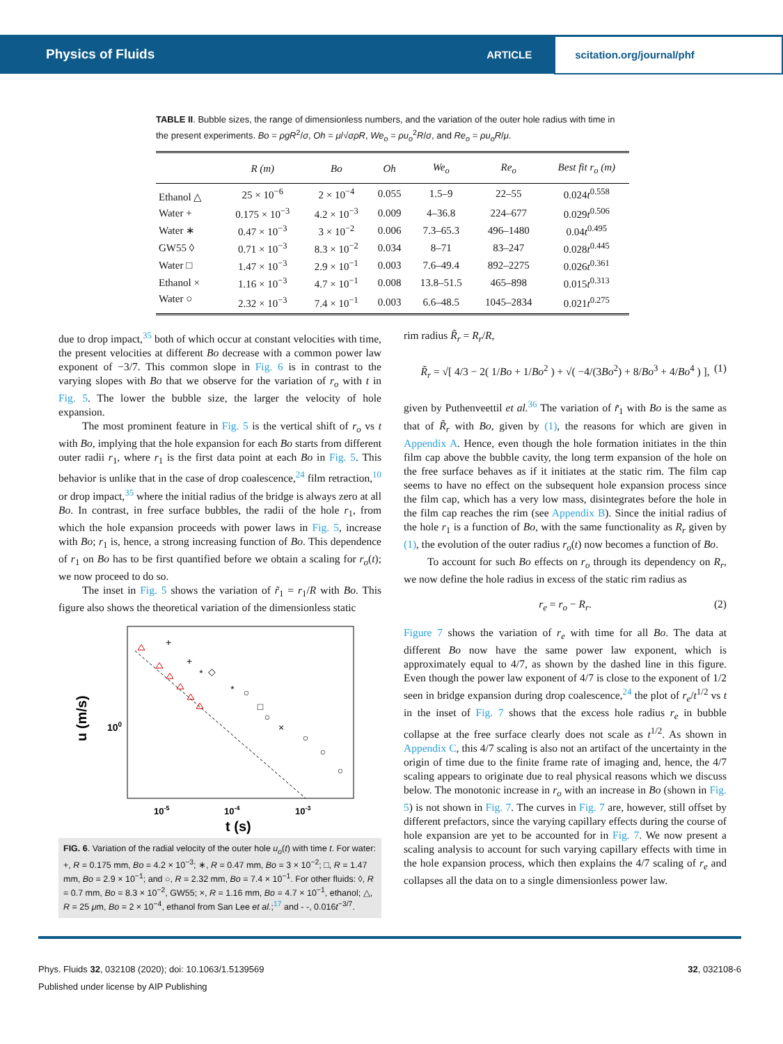Physics of Fluids
ARTICLE
scitation.org/journal/phf
TABLE II. Bubble sizes, the range of dimensionless numbers, and the variation of the outer hole radius with time in the present experiments. Bo = ρgR<sup>2</sup>/σ, Oh = μ/√σρR, We<sub>o</sub> = ρu<sub>o</sub><sup>2</sup>R/σ, and Re<sub>o</sub> = ρu<sub>o</sub>R/μ.
| | R (m) | Bo | Oh | We<sub>o</sub> | Re<sub>o</sub> | Best fit r<sub>o</sub> (m) |
| --- | --- | --- | --- | --- | --- | --- |
| Ethanol △ | 25 × 10<sup>−6</sup> | 2 × 10<sup>−4</sup> | 0.055 | 1.5–9 | 22–55 | 0.024 t<sup>0.558</sup> |
| Water + | 0.175 × 10<sup>−3</sup> | 4.2 × 10<sup>−3</sup> | 0.009 | 4–36.8 | 224–677 | 0.029 t<sup>0.506</sup> |
| Water ∗ | 0.47 × 10<sup>−3</sup> | 3 × 10<sup>−2</sup> | 0.006 | 7.3–65.3 | 496–1480 | 0.04 t<sup>0.495</sup> |
| GW55 ◊ | 0.71 × 10<sup>−3</sup> | 8.3 × 10<sup>−2</sup> | 0.034 | 8–71 | 83–247 | 0.028 t<sup>0.445</sup> |
| Water □ | 1.47 × 10<sup>−3</sup> | 2.9 × 10<sup>−1</sup> | 0.003 | 7.6–49.4 | 892–2275 | 0.026 t<sup>0.361</sup> |
| Ethanol × | 1.16 × 10<sup>−3</sup> | 4.7 × 10<sup>−1</sup> | 0.008 | 13.8–51.5 | 465–898 | 0.015 t<sup>0.313</sup> |
| Water ○ | 2.32 × 10<sup>−3</sup> | 7.4 × 10<sup>−1</sup> | 0.003 | 6.6–48.5 | 1045–2834 | 0.021 t<sup>0.275</sup> |
due to drop impact,<sup>35</sup> both of which occur at constant velocities with time, the present velocities at different Bo decrease with a common power law exponent of −3/7. This common slope in Fig. 6 is in contrast to the varying slopes with Bo that we observe for the variation of r<sub>o</sub> with t in Fig. 5. The lower the bubble size, the larger the velocity of hole expansion.
The most prominent feature in Fig. 5 is the vertical shift of r<sub>o</sub> vs t with Bo, implying that the hole expansion for each Bo starts from different outer radii r<sub>1</sub>, where r<sub>1</sub> is the first data point at each Bo in Fig. 5. This behavior is unlike that in the case of drop coalescence,<sup>24</sup> film retraction,<sup>10</sup> or drop impact,<sup>35</sup> where the initial radius of the bridge is always zero at all Bo. In contrast, in free surface bubbles, the radii of the hole r<sub>1</sub>, from which the hole expansion proceeds with power laws in Fig. 5, increase with Bo; r<sub>1</sub> is, hence, a strong increasing function of Bo. This dependence of r<sub>1</sub> on Bo has to be first quantified before we obtain a scaling for r<sub>o</sub>(t); we now proceed to do so.
The inset in Fig. 5 shows the variation of r̃<sub>1</sub> = r<sub>1</sub>/R with Bo. This figure also shows the theoretical variation of the dimensionless static
+
+
*
◇
*
○
□
○
×
○
○
○
100
u (m/s)
10-5
10-4
10-3
t (s)
FIG. 6. Variation of the radial velocity of the outer hole u<sub>o</sub>(t) with time t. For water: +, R = 0.175 mm, Bo = 4.2 × 10<sup>−3</sup>; ∗, R = 0.47 mm, Bo = 3 × 10<sup>−2</sup>; □, R = 1.47 mm, Bo = 2.9 × 10<sup>−1</sup>; and ○, R = 2.32 mm, Bo = 7.4 × 10<sup>−1</sup>. For other fluids: ◊, R = 0.7 mm, Bo = 8.3 × 10<sup>−2</sup>, GW55; ×, R = 1.16 mm, Bo = 4.7 × 10<sup>−1</sup>, ethanol; △, R = 25 μm, Bo = 2 × 10<sup>−4</sup>, ethanol from San Lee et al.;<sup>17</sup> and - -, 0.016t<sup>−3/7</sup>.
rim radius R̃<sub>r</sub> = R<sub>r</sub>/R,
R̃<sub>r</sub> = √[ 4/3 − 2( 1/Bo + 1/Bo<sup>2</sup> ) + √( −4/(3Bo<sup>2</sup>) + 8/Bo<sup>3</sup> + 4/Bo<sup>4</sup> ) ], (1)
given by Puthenveettil et al.<sup>36</sup> The variation of r̃<sub>1</sub> with Bo is the same as that of R̃<sub>r</sub> with Bo, given by (1), the reasons for which are given in Appendix A. Hence, even though the hole formation initiates in the thin film cap above the bubble cavity, the long term expansion of the hole on the free surface behaves as if it initiates at the static rim. The film cap seems to have no effect on the subsequent hole expansion process since the film cap, which has a very low mass, disintegrates before the hole in the film cap reaches the rim (see Appendix B). Since the initial radius of the hole r<sub>1</sub> is a function of Bo, with the same functionality as R<sub>r</sub> given by (1), the evolution of the outer radius r<sub>o</sub>(t) now becomes a function of Bo.
To account for such Bo effects on r<sub>o</sub> through its dependency on R<sub>r</sub>, we now define the hole radius in excess of the static rim radius as
r<sub>e</sub> = r<sub>o</sub> − R<sub>r</sub>. (2)
Figure 7 shows the variation of r<sub>e</sub> with time for all Bo. The data at different Bo now have the same power law exponent, which is approximately equal to 4/7, as shown by the dashed line in this figure. Even though the power law exponent of 4/7 is close to the exponent of 1/2 seen in bridge expansion during drop coalescence,<sup>24</sup> the plot of r<sub>e</sub>/t<sup>1/2</sup> vs t in the inset of Fig. 7 shows that the excess hole radius r<sub>e</sub> in bubble collapse at the free surface clearly does not scale as t<sup>1/2</sup>. As shown in Appendix C, this 4/7 scaling is also not an artifact of the uncertainty in the origin of time due to the finite frame rate of imaging and, hence, the 4/7 scaling appears to originate due to real physical reasons which we discuss below. The monotonic increase in r<sub>o</sub> with an increase in Bo (shown in Fig. 5) is not shown in Fig. 7. The curves in Fig. 7 are, however, still offset by different prefactors, since the varying capillary effects during the course of hole expansion are yet to be accounted for in Fig. 7. We now present a scaling analysis to account for such varying capillary effects with time in the hole expansion process, which then explains the 4/7 scaling of r<sub>e</sub> and collapses all the data on to a single dimensionless power law.
Phys. Fluids 32, 032108 (2020); doi: 10.1063/1.5139569 32, 032108-6
Published under license by AIP Publishing